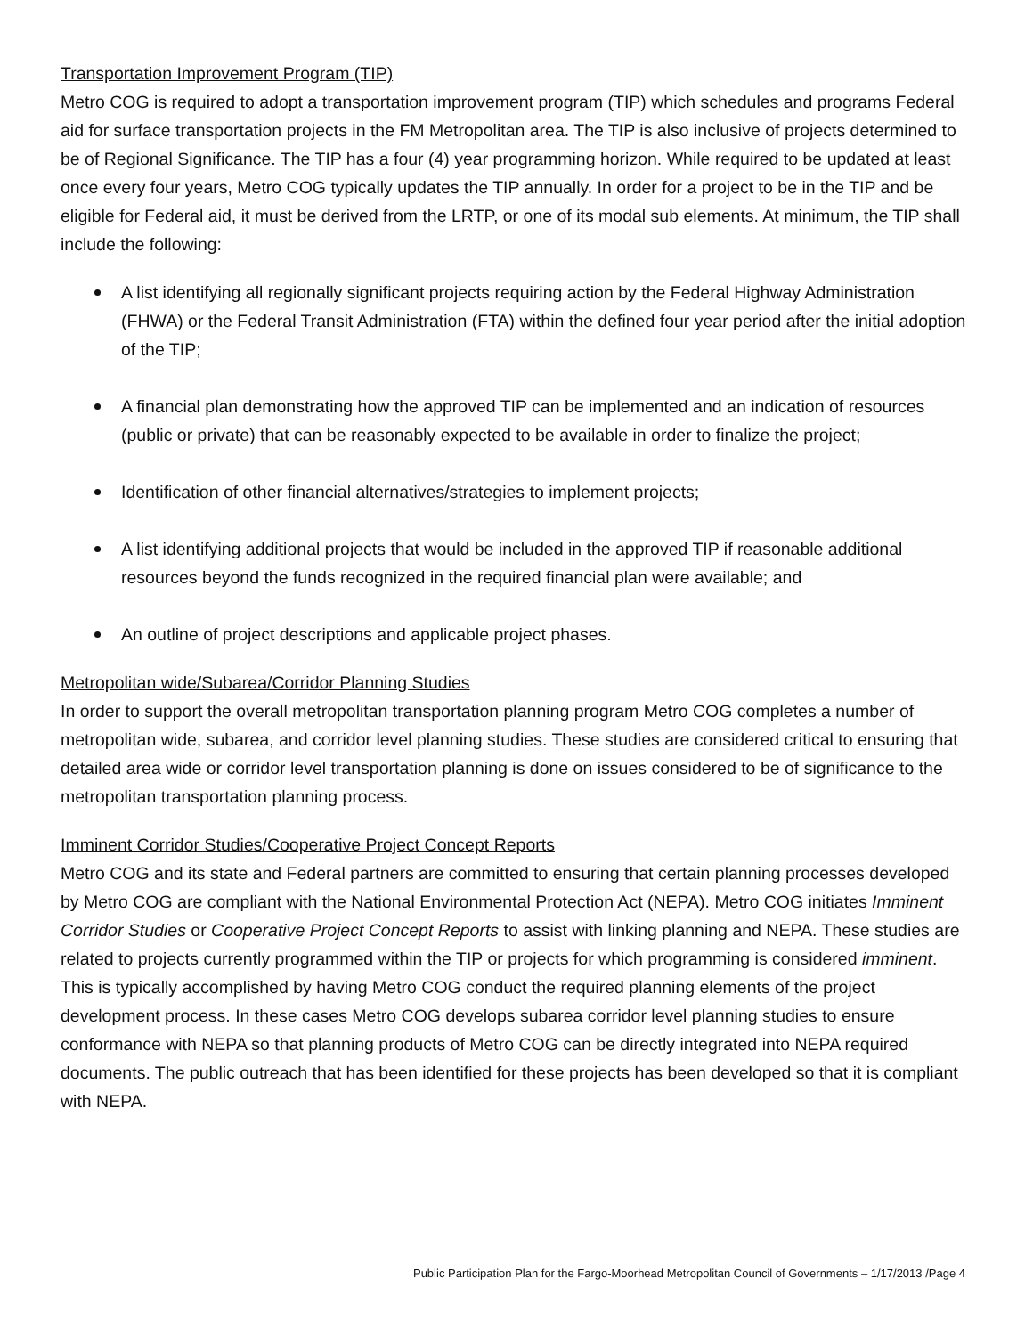Transportation Improvement Program (TIP)
Metro COG is required to adopt a transportation improvement program (TIP) which schedules and programs Federal aid for surface transportation projects in the FM Metropolitan area. The TIP is also inclusive of projects determined to be of Regional Significance. The TIP has a four (4) year programming horizon. While required to be updated at least once every four years, Metro COG typically updates the TIP annually. In order for a project to be in the TIP and be eligible for Federal aid, it must be derived from the LRTP, or one of its modal sub elements. At minimum, the TIP shall include the following:
A list identifying all regionally significant projects requiring action by the Federal Highway Administration (FHWA) or the Federal Transit Administration (FTA) within the defined four year period after the initial adoption of the TIP;
A financial plan demonstrating how the approved TIP can be implemented and an indication of resources (public or private) that can be reasonably expected to be available in order to finalize the project;
Identification of other financial alternatives/strategies to implement projects;
A list identifying additional projects that would be included in the approved TIP if reasonable additional resources beyond the funds recognized in the required financial plan were available; and
An outline of project descriptions and applicable project phases.
Metropolitan wide/Subarea/Corridor Planning Studies
In order to support the overall metropolitan transportation planning program Metro COG completes a number of metropolitan wide, subarea, and corridor level planning studies. These studies are considered critical to ensuring that detailed area wide or corridor level transportation planning is done on issues considered to be of significance to the metropolitan transportation planning process.
Imminent Corridor Studies/Cooperative Project Concept Reports
Metro COG and its state and Federal partners are committed to ensuring that certain planning processes developed by Metro COG are compliant with the National Environmental Protection Act (NEPA). Metro COG initiates Imminent Corridor Studies or Cooperative Project Concept Reports to assist with linking planning and NEPA. These studies are related to projects currently programmed within the TIP or projects for which programming is considered imminent. This is typically accomplished by having Metro COG conduct the required planning elements of the project development process. In these cases Metro COG develops subarea corridor level planning studies to ensure conformance with NEPA so that planning products of Metro COG can be directly integrated into NEPA required documents. The public outreach that has been identified for these projects has been developed so that it is compliant with NEPA.
Public Participation Plan for the Fargo-Moorhead Metropolitan Council of Governments – 1/17/2013 /Page 4